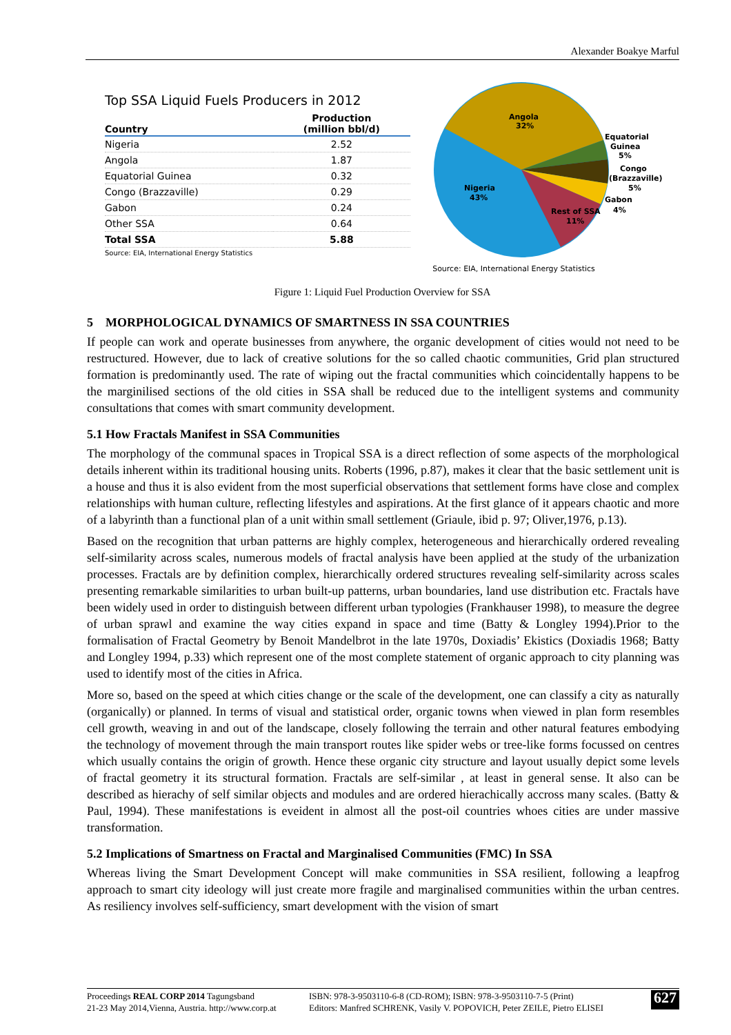Alexander Boakye Marful
Top SSA Liquid Fuels Producers in 2012
| Country | Production (million bbl/d) |
| --- | --- |
| Nigeria | 2.52 |
| Angola | 1.87 |
| Equatorial Guinea | 0.32 |
| Congo (Brazzaville) | 0.29 |
| Gabon | 0.24 |
| Other SSA | 0.64 |
| Total SSA | 5.88 |
Source: EIA, International Energy Statistics
Angola
32%
Nigeria
43%
Rest of SSA
11%
Equatorial
Guinea
5%
Congo
(Brazzaville)
5%
Gabon
4%
Source: EIA, International Energy Statistics
Figure 1: Liquid Fuel Production Overview for SSA
5 MORPHOLOGICAL DYNAMICS OF SMARTNESS IN SSA COUNTRIES
If people can work and operate businesses from anywhere, the organic development of cities would not need to be restructured. However, due to lack of creative solutions for the so called chaotic communities, Grid plan structured formation is predominantly used. The rate of wiping out the fractal communities which coincidentally happens to be the marginilised sections of the old cities in SSA shall be reduced due to the intelligent systems and community consultations that comes with smart community development.
5.1 How Fractals Manifest in SSA Communities
The morphology of the communal spaces in Tropical SSA is a direct reflection of some aspects of the morphological details inherent within its traditional housing units. Roberts (1996, p.87), makes it clear that the basic settlement unit is a house and thus it is also evident from the most superficial observations that settlement forms have close and complex relationships with human culture, reflecting lifestyles and aspirations. At the first glance of it appears chaotic and more of a labyrinth than a functional plan of a unit within small settlement (Griaule, ibid p. 97; Oliver,1976, p.13).
Based on the recognition that urban patterns are highly complex, heterogeneous and hierarchically ordered revealing self-similarity across scales, numerous models of fractal analysis have been applied at the study of the urbanization processes. Fractals are by definition complex, hierarchically ordered structures revealing self-similarity across scales presenting remarkable similarities to urban built-up patterns, urban boundaries, land use distribution etc. Fractals have been widely used in order to distinguish between different urban typologies (Frankhauser 1998), to measure the degree of urban sprawl and examine the way cities expand in space and time (Batty & Longley 1994).Prior to the formalisation of Fractal Geometry by Benoit Mandelbrot in the late 1970s, Doxiadis’ Ekistics (Doxiadis 1968; Batty and Longley 1994, p.33) which represent one of the most complete statement of organic approach to city planning was used to identify most of the cities in Africa.
More so, based on the speed at which cities change or the scale of the development, one can classify a city as naturally (organically) or planned. In terms of visual and statistical order, organic towns when viewed in plan form resembles cell growth, weaving in and out of the landscape, closely following the terrain and other natural features embodying the technology of movement through the main transport routes like spider webs or tree-like forms focussed on centres which usually contains the origin of growth. Hence these organic city structure and layout usually depict some levels of fractal geometry it its structural formation. Fractals are self-similar , at least in general sense. It also can be described as hierachy of self similar objects and modules and are ordered hierachically accross many scales. (Batty & Paul, 1994). These manifestations is eveident in almost all the post-oil countries whoes cities are under massive transformation.
5.2 Implications of Smartness on Fractal and Marginalised Communities (FMC) In SSA
Whereas living the Smart Development Concept will make communities in SSA resilient, following a leapfrog approach to smart city ideology will just create more fragile and marginalised communities within the urban centres. As resiliency involves self-sufficiency, smart development with the vision of smart
Proceedings REAL CORP 2014 Tagungsband
21-23 May 2014,Vienna, Austria. http://www.corp.at
ISBN: 978-3-9503110-6-8 (CD-ROM); ISBN: 978-3-9503110-7-5 (Print)
Editors: Manfred SCHRENK, Vasily V. POPOVICH, Peter ZEILE, Pietro ELISEI
627